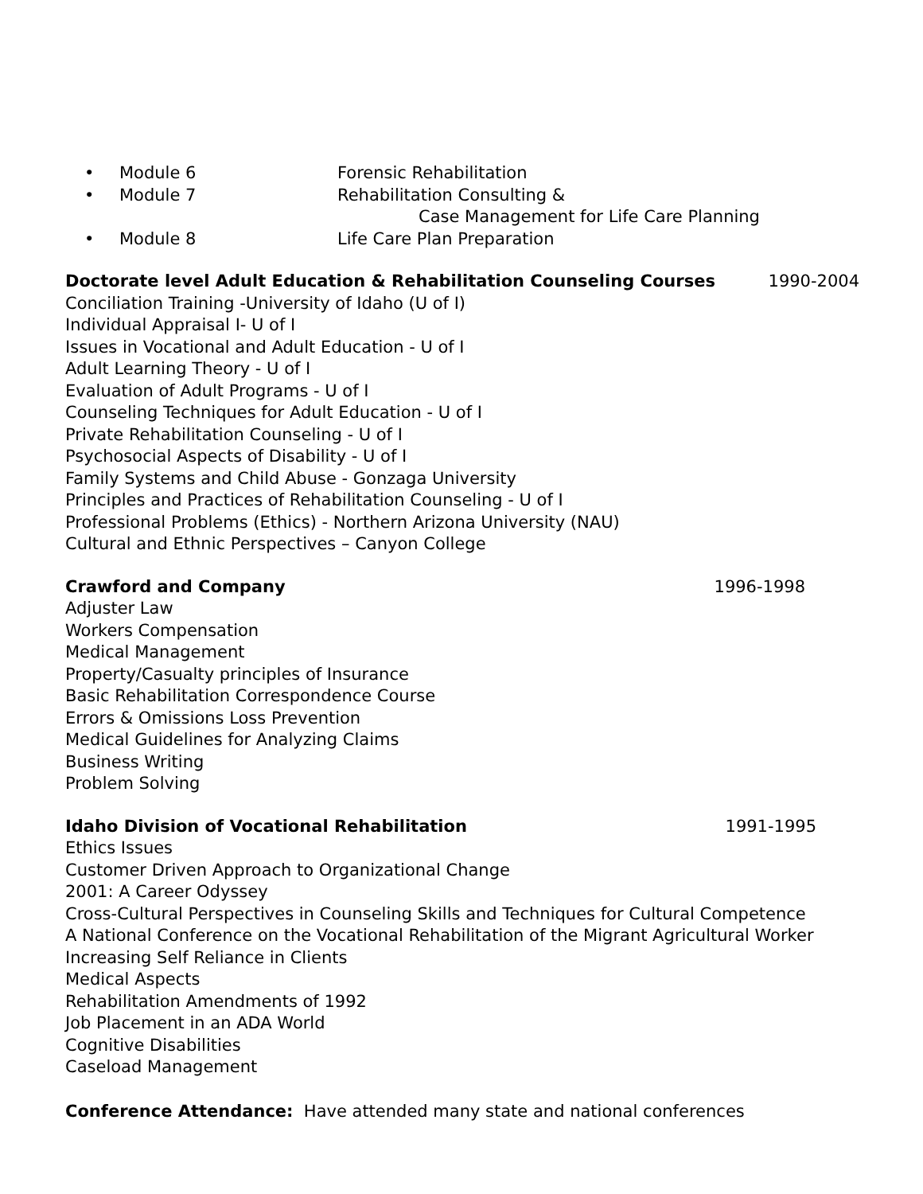• Module 6 Forensic Rehabilitation
• Module 7 Rehabilitation Consulting &
Case Management for Life Care Planning
• Module 8 Life Care Plan Preparation
Doctorate level Adult Education & Rehabilitation Counseling Courses 1990-2004
Conciliation Training -University of Idaho (U of I)
Individual Appraisal I- U of I
Issues in Vocational and Adult Education - U of I
Adult Learning Theory - U of I
Evaluation of Adult Programs - U of I
Counseling Techniques for Adult Education - U of I
Private Rehabilitation Counseling - U of I
Psychosocial Aspects of Disability - U of I
Family Systems and Child Abuse - Gonzaga University
Principles and Practices of Rehabilitation Counseling - U of I
Professional Problems (Ethics) - Northern Arizona University (NAU)
Cultural and Ethnic Perspectives – Canyon College
Crawford and Company 1996-1998
Adjuster Law
Workers Compensation
Medical Management
Property/Casualty principles of Insurance
Basic Rehabilitation Correspondence Course
Errors & Omissions Loss Prevention
Medical Guidelines for Analyzing Claims
Business Writing
Problem Solving
Idaho Division of Vocational Rehabilitation 1991-1995
Ethics Issues
Customer Driven Approach to Organizational Change
2001: A Career Odyssey
Cross-Cultural Perspectives in Counseling Skills and Techniques for Cultural Competence
A National Conference on the Vocational Rehabilitation of the Migrant Agricultural Worker
Increasing Self Reliance in Clients
Medical Aspects
Rehabilitation Amendments of 1992
Job Placement in an ADA World
Cognitive Disabilities
Caseload Management
Conference Attendance: Have attended many state and national conferences